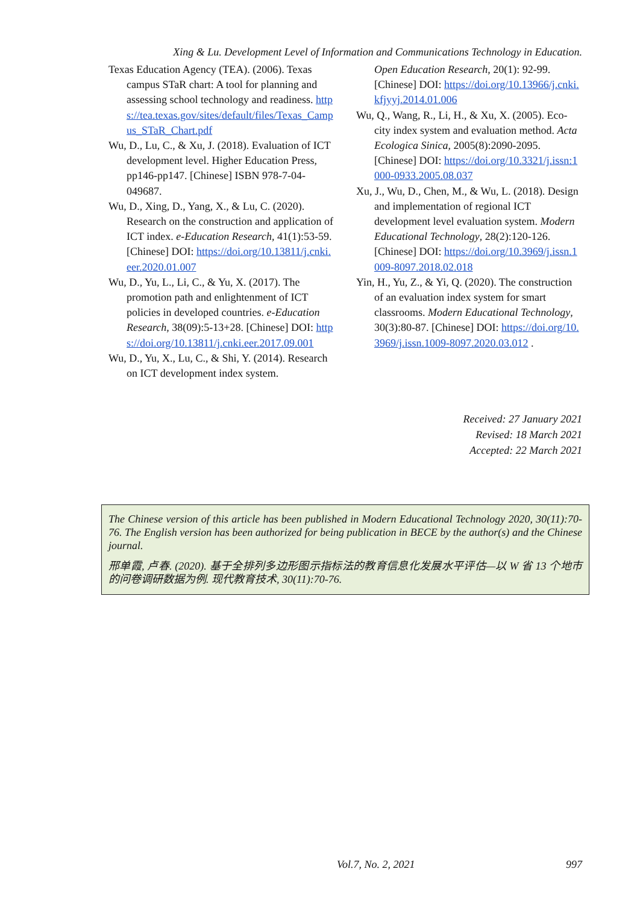Xing & Lu. Development Level of Information and Communications Technology in Education.
Texas Education Agency (TEA). (2006). Texas campus STaR chart: A tool for planning and assessing school technology and readiness. https://tea.texas.gov/sites/default/files/Texas_Campus_STaR_Chart.pdf
Wu, D., Lu, C., & Xu, J. (2018). Evaluation of ICT development level. Higher Education Press, pp146-pp147. [Chinese] ISBN 978-7-04-049687.
Wu, D., Xing, D., Yang, X., & Lu, C. (2020). Research on the construction and application of ICT index. e-Education Research, 41(1):53-59. [Chinese] DOI: https://doi.org/10.13811/j.cnki.eer.2020.01.007
Wu, D., Yu, L., Li, C., & Yu, X. (2017). The promotion path and enlightenment of ICT policies in developed countries. e-Education Research, 38(09):5-13+28. [Chinese] DOI: https://doi.org/10.13811/j.cnki.eer.2017.09.001
Wu, D., Yu, X., Lu, C., & Shi, Y. (2014). Research on ICT development index system.
Open Education Research, 20(1): 92-99. [Chinese] DOI: https://doi.org/10.13966/j.cnki.kfjyyj.2014.01.006
Wu, Q., Wang, R., Li, H., & Xu, X. (2005). Eco-city index system and evaluation method. Acta Ecologica Sinica, 2005(8):2090-2095. [Chinese] DOI: https://doi.org/10.3321/j.issn:1000-0933.2005.08.037
Xu, J., Wu, D., Chen, M., & Wu, L. (2018). Design and implementation of regional ICT development level evaluation system. Modern Educational Technology, 28(2):120-126. [Chinese] DOI: https://doi.org/10.3969/j.issn.1009-8097.2018.02.018
Yin, H., Yu, Z., & Yi, Q. (2020). The construction of an evaluation index system for smart classrooms. Modern Educational Technology, 30(3):80-87. [Chinese] DOI: https://doi.org/10.3969/j.issn.1009-8097.2020.03.012 .
Received: 27 January 2021
Revised: 18 March 2021
Accepted: 22 March 2021
The Chinese version of this article has been published in Modern Educational Technology 2020, 30(11):70-76. The English version has been authorized for being publication in BECE by the author(s) and the Chinese journal.
邢单霞, 卢春. (2020). 基于全排列多边形图示指标法的教育信息化发展水平评估—以 W 省 13 个地市的问卷调研数据为例. 现代教育技术, 30(11):70-76.
Vol.7, No. 2, 2021 997